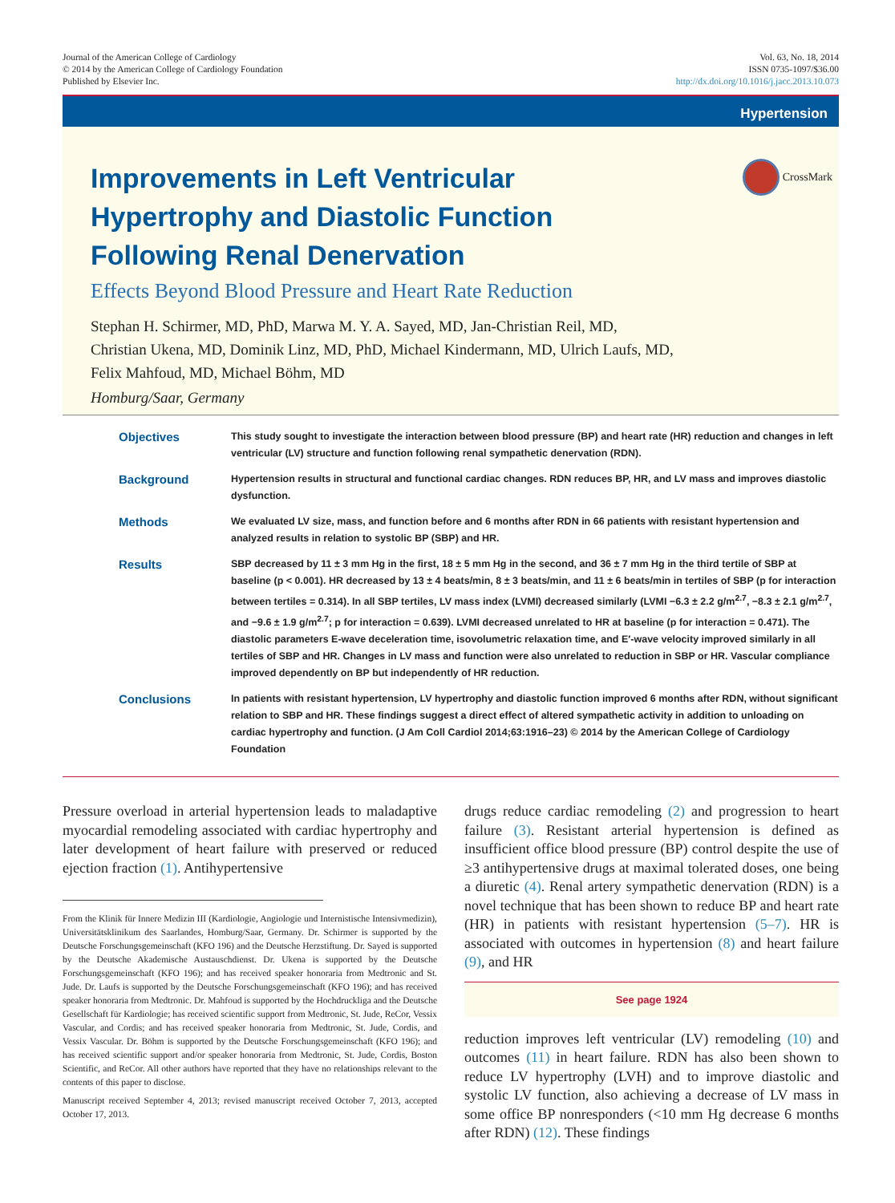Journal of the American College of Cardiology
© 2014 by the American College of Cardiology Foundation
Published by Elsevier Inc.
Vol. 63, No. 18, 2014
ISSN 0735-1097/$36.00
http://dx.doi.org/10.1016/j.jacc.2013.10.073
Hypertension
CrossMark
Improvements in Left Ventricular Hypertrophy and Diastolic Function Following Renal Denervation
Effects Beyond Blood Pressure and Heart Rate Reduction
Stephan H. Schirmer, MD, PhD, Marwa M. Y. A. Sayed, MD, Jan-Christian Reil, MD,
Christian Ukena, MD, Dominik Linz, MD, PhD, Michael Kindermann, MD, Ulrich Laufs, MD,
Felix Mahfoud, MD, Michael Böhm, MD
Homburg/Saar, Germany
Objectives This study sought to investigate the interaction between blood pressure (BP) and heart rate (HR) reduction and changes in left ventricular (LV) structure and function following renal sympathetic denervation (RDN).
Background Hypertension results in structural and functional cardiac changes. RDN reduces BP, HR, and LV mass and improves diastolic dysfunction.
Methods We evaluated LV size, mass, and function before and 6 months after RDN in 66 patients with resistant hypertension and analyzed results in relation to systolic BP (SBP) and HR.
Results SBP decreased by 11 ± 3 mm Hg in the first, 18 ± 5 mm Hg in the second, and 36 ± 7 mm Hg in the third tertile of SBP at baseline (p < 0.001). HR decreased by 13 ± 4 beats/min, 8 ± 3 beats/min, and 11 ± 6 beats/min in tertiles of SBP (p for interaction between tertiles = 0.314). In all SBP tertiles, LV mass index (LVMI) decreased similarly (LVMI −6.3 ± 2.2 g/m<sup>2.7</sup>, −8.3 ± 2.1 g/m<sup>2.7</sup>, and −9.6 ± 1.9 g/m<sup>2.7</sup>; p for interaction = 0.639). LVMI decreased unrelated to HR at baseline (p for interaction = 0.471). The diastolic parameters E-wave deceleration time, isovolumetric relaxation time, and E′-wave velocity improved similarly in all tertiles of SBP and HR. Changes in LV mass and function were also unrelated to reduction in SBP or HR. Vascular compliance improved dependently on BP but independently of HR reduction.
Conclusions In patients with resistant hypertension, LV hypertrophy and diastolic function improved 6 months after RDN, without significant relation to SBP and HR. These findings suggest a direct effect of altered sympathetic activity in addition to unloading on cardiac hypertrophy and function. (J Am Coll Cardiol 2014;63:1916–23) © 2014 by the American College of Cardiology Foundation
Pressure overload in arterial hypertension leads to maladaptive myocardial remodeling associated with cardiac hypertrophy and later development of heart failure with preserved or reduced ejection fraction (1). Antihypertensive
From the Klinik für Innere Medizin III (Kardiologie, Angiologie und Internistische Intensivmedizin), Universitätsklinikum des Saarlandes, Homburg/Saar, Germany. Dr. Schirmer is supported by the Deutsche Forschungsgemeinschaft (KFO 196) and the Deutsche Herzstiftung. Dr. Sayed is supported by the Deutsche Akademische Austauschdienst. Dr. Ukena is supported by the Deutsche Forschungsgemeinschaft (KFO 196); and has received speaker honoraria from Medtronic and St. Jude. Dr. Laufs is supported by the Deutsche Forschungsgemeinschaft (KFO 196); and has received speaker honoraria from Medtronic. Dr. Mahfoud is supported by the Hochdruckliga and the Deutsche Gesellschaft für Kardiologie; has received scientific support from Medtronic, St. Jude, ReCor, Vessix Vascular, and Cordis; and has received speaker honoraria from Medtronic, St. Jude, Cordis, and Vessix Vascular. Dr. Böhm is supported by the Deutsche Forschungsgemeinschaft (KFO 196); and has received scientific support and/or speaker honoraria from Medtronic, St. Jude, Cordis, Boston Scientific, and ReCor. All other authors have reported that they have no relationships relevant to the contents of this paper to disclose.
Manuscript received September 4, 2013; revised manuscript received October 7, 2013, accepted October 17, 2013.
drugs reduce cardiac remodeling (2) and progression to heart failure (3). Resistant arterial hypertension is defined as insufficient office blood pressure (BP) control despite the use of ≥3 antihypertensive drugs at maximal tolerated doses, one being a diuretic (4). Renal artery sympathetic denervation (RDN) is a novel technique that has been shown to reduce BP and heart rate (HR) in patients with resistant hypertension (5–7). HR is associated with outcomes in hypertension (8) and heart failure (9), and HR
See page 1924
reduction improves left ventricular (LV) remodeling (10) and outcomes (11) in heart failure. RDN has also been shown to reduce LV hypertrophy (LVH) and to improve diastolic and systolic LV function, also achieving a decrease of LV mass in some office BP nonresponders (<10 mm Hg decrease 6 months after RDN) (12). These findings